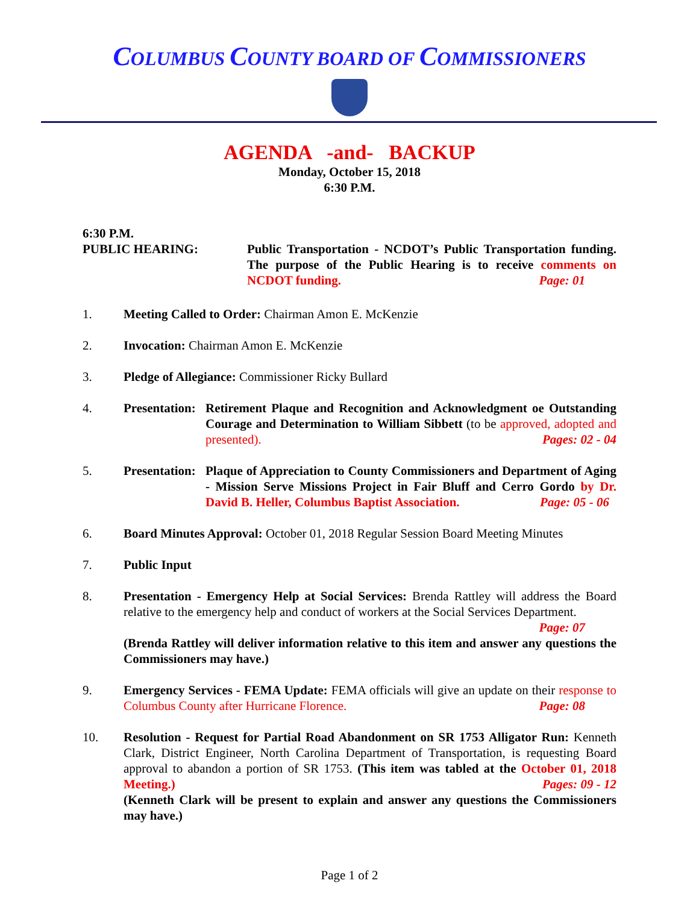COLUMBUS COUNTY BOARD OF COMMISSIONERS
AGENDA -and- BACKUP
Monday, October 15, 2018
6:30 P.M.
6:30 P.M.
PUBLIC HEARING: Public Transportation - NCDOT’s Public Transportation funding. The purpose of the Public Hearing is to receive comments on NCDOT funding. Page: 01
1. Meeting Called to Order: Chairman Amon E. McKenzie
2. Invocation: Chairman Amon E. McKenzie
3. Pledge of Allegiance: Commissioner Ricky Bullard
4. Presentation:
Retirement Plaque and Recognition and Acknowledgment oe Outstanding Courage and Determination to William Sibbett (to be approved, adopted and presented). Pages: 02 - 04
5. Presentation:
Plaque of Appreciation to County Commissioners and Department of Aging - Mission Serve Missions Project in Fair Bluff and Cerro Gordo by Dr. David B. Heller, Columbus Baptist Association. Page: 05 - 06
6. Board Minutes Approval: October 01, 2018 Regular Session Board Meeting Minutes
7. Public Input
8. Presentation - Emergency Help at Social Services: Brenda Rattley will address the Board relative to the emergency help and conduct of workers at the Social Services Department.
Page: 07
(Brenda Rattley will deliver information relative to this item and answer any questions the Commissioners may have.)
9. Emergency Services - FEMA Update: FEMA officials will give an update on their response to Columbus County after Hurricane Florence. Page: 08
10. Resolution - Request for Partial Road Abandonment on SR 1753 Alligator Run: Kenneth Clark, District Engineer, North Carolina Department of Transportation, is requesting Board approval to abandon a portion of SR 1753. (This item was tabled at the October 01, 2018 Meeting.) Pages: 09 - 12
(Kenneth Clark will be present to explain and answer any questions the Commissioners may have.)
Page 1 of 2